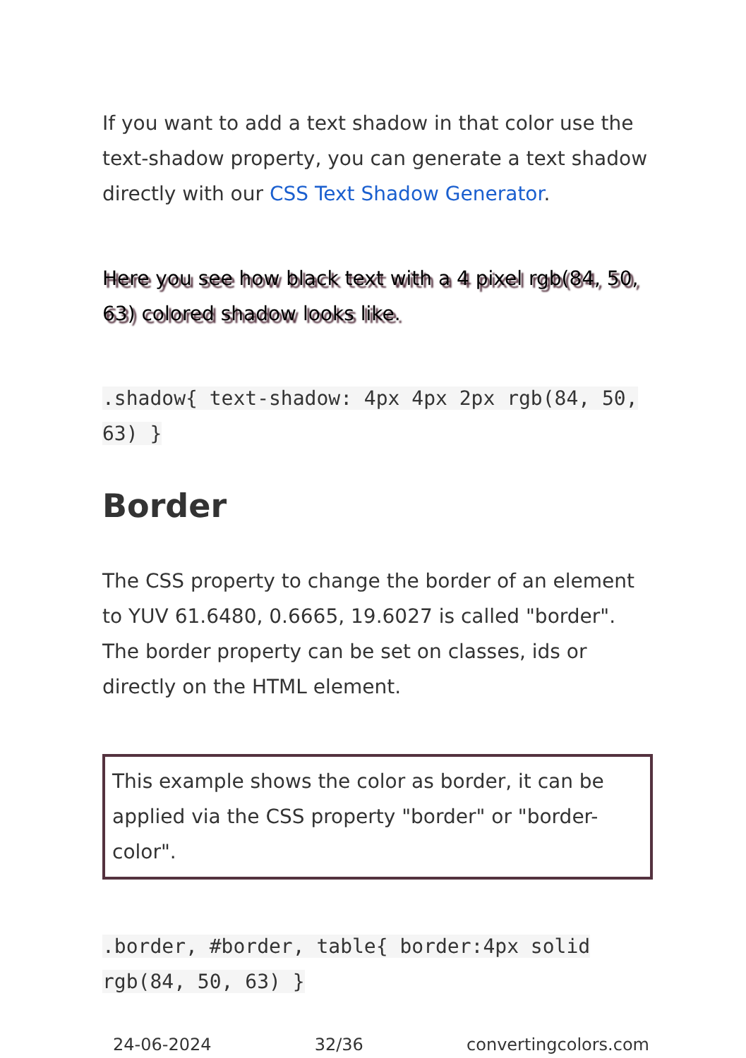If you want to add a text shadow in that color use the text-shadow property, you can generate a text shadow directly with our CSS Text Shadow Generator.
Here you see how black text with a 4 pixel rgb(84, 50, 63) colored shadow looks like.
.shadow{ text-shadow: 4px 4px 2px rgb(84, 50, 63) }
Border
The CSS property to change the border of an element to YUV 61.6480, 0.6665, 19.6027 is called "border". The border property can be set on classes, ids or directly on the HTML element.
This example shows the color as border, it can be applied via the CSS property "border" or "border-color".
.border, #border, table{ border:4px solid rgb(84, 50, 63) }
24-06-2024 32/36 convertingcolors.com